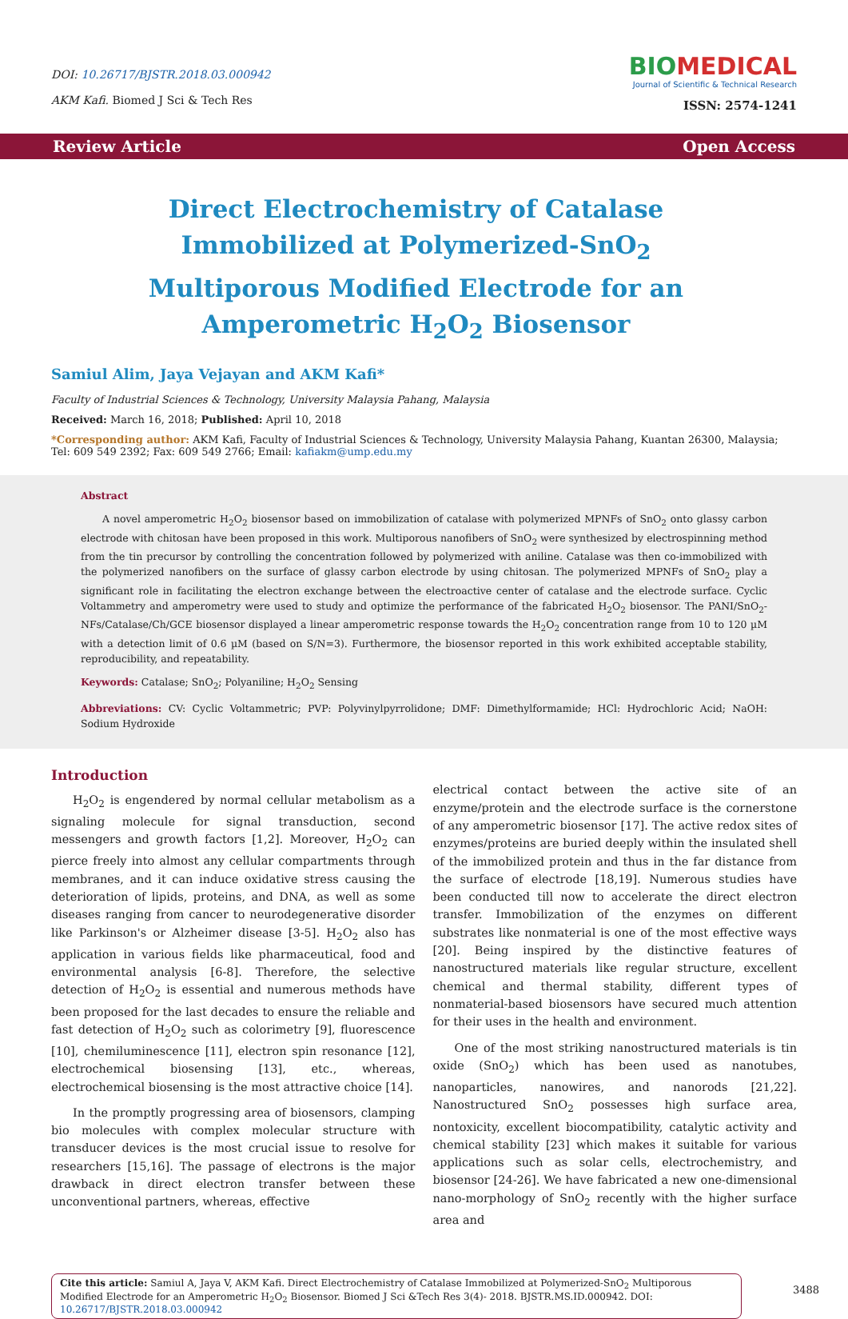DOI: 10.26717/BJSTR.2018.03.000942
AKM Kafi. Biomed J Sci & Tech Res
BIOMEDICAL
Journal of Scientific & Technical Research
ISSN: 2574-1241
Review Article Open Access
Direct Electrochemistry of Catalase Immobilized at Polymerized-SnO<sub>2</sub> Multiporous Modified Electrode for an Amperometric H<sub>2</sub>O<sub>2</sub> Biosensor
Samiul Alim, Jaya Vejayan and AKM Kafi*
Faculty of Industrial Sciences & Technology, University Malaysia Pahang, Malaysia
Received: March 16, 2018; Published: April 10, 2018
*Corresponding author: AKM Kafi, Faculty of Industrial Sciences & Technology, University Malaysia Pahang, Kuantan 26300, Malaysia;
Tel: 609 549 2392; Fax: 609 549 2766; Email: kafiakm@ump.edu.my
Abstract
A novel amperometric H<sub>2</sub>O<sub>2</sub> biosensor based on immobilization of catalase with polymerized MPNFs of SnO<sub>2</sub> onto glassy carbon electrode with chitosan have been proposed in this work. Multiporous nanofibers of SnO<sub>2</sub> were synthesized by electrospinning method from the tin precursor by controlling the concentration followed by polymerized with aniline. Catalase was then co-immobilized with the polymerized nanofibers on the surface of glassy carbon electrode by using chitosan. The polymerized MPNFs of SnO<sub>2</sub> play a significant role in facilitating the electron exchange between the electroactive center of catalase and the electrode surface. Cyclic Voltammetry and amperometry were used to study and optimize the performance of the fabricated H<sub>2</sub>O<sub>2</sub> biosensor. The PANI/SnO<sub>2</sub>-NFs/Catalase/Ch/GCE biosensor displayed a linear amperometric response towards the H<sub>2</sub>O<sub>2</sub> concentration range from 10 to 120 µM with a detection limit of 0.6 µM (based on S/N=3). Furthermore, the biosensor reported in this work exhibited acceptable stability, reproducibility, and repeatability.
Keywords: Catalase; SnO<sub>2</sub>; Polyaniline; H<sub>2</sub>O<sub>2</sub> Sensing
Abbreviations: CV: Cyclic Voltammetric; PVP: Polyvinylpyrrolidone; DMF: Dimethylformamide; HCl: Hydrochloric Acid; NaOH: Sodium Hydroxide
Introduction
H<sub>2</sub>O<sub>2</sub> is engendered by normal cellular metabolism as a signaling molecule for signal transduction, second messengers and growth factors [1,2]. Moreover, H<sub>2</sub>O<sub>2</sub> can pierce freely into almost any cellular compartments through membranes, and it can induce oxidative stress causing the deterioration of lipids, proteins, and DNA, as well as some diseases ranging from cancer to neurodegenerative disorder like Parkinson's or Alzheimer disease [3-5]. H<sub>2</sub>O<sub>2</sub> also has application in various fields like pharmaceutical, food and environmental analysis [6-8]. Therefore, the selective detection of H<sub>2</sub>O<sub>2</sub> is essential and numerous methods have been proposed for the last decades to ensure the reliable and fast detection of H<sub>2</sub>O<sub>2</sub> such as colorimetry [9], fluorescence [10], chemiluminescence [11], electron spin resonance [12], electrochemical biosensing [13], etc., whereas, electrochemical biosensing is the most attractive choice [14].
In the promptly progressing area of biosensors, clamping bio molecules with complex molecular structure with transducer devices is the most crucial issue to resolve for researchers [15,16]. The passage of electrons is the major drawback in direct electron transfer between these unconventional partners, whereas, effective
electrical contact between the active site of an enzyme/protein and the electrode surface is the cornerstone of any amperometric biosensor [17]. The active redox sites of enzymes/proteins are buried deeply within the insulated shell of the immobilized protein and thus in the far distance from the surface of electrode [18,19]. Numerous studies have been conducted till now to accelerate the direct electron transfer. Immobilization of the enzymes on different substrates like nonmaterial is one of the most effective ways [20]. Being inspired by the distinctive features of nanostructured materials like regular structure, excellent chemical and thermal stability, different types of nonmaterial-based biosensors have secured much attention for their uses in the health and environment.
One of the most striking nanostructured materials is tin oxide (SnO<sub>2</sub>) which has been used as nanotubes, nanoparticles, nanowires, and nanorods [21,22]. Nanostructured SnO<sub>2</sub> possesses high surface area, nontoxicity, excellent biocompatibility, catalytic activity and chemical stability [23] which makes it suitable for various applications such as solar cells, electrochemistry, and biosensor [24-26]. We have fabricated a new one-dimensional nano-morphology of SnO<sub>2</sub> recently with the higher surface area and
Cite this article: Samiul A, Jaya V, AKM Kafi. Direct Electrochemistry of Catalase Immobilized at Polymerized-SnO<sub>2</sub> Multiporous Modified Electrode for an Amperometric H<sub>2</sub>O<sub>2</sub> Biosensor. Biomed J Sci &Tech Res 3(4)- 2018. BJSTR.MS.ID.000942. DOI: 10.26717/BJSTR.2018.03.000942
3488